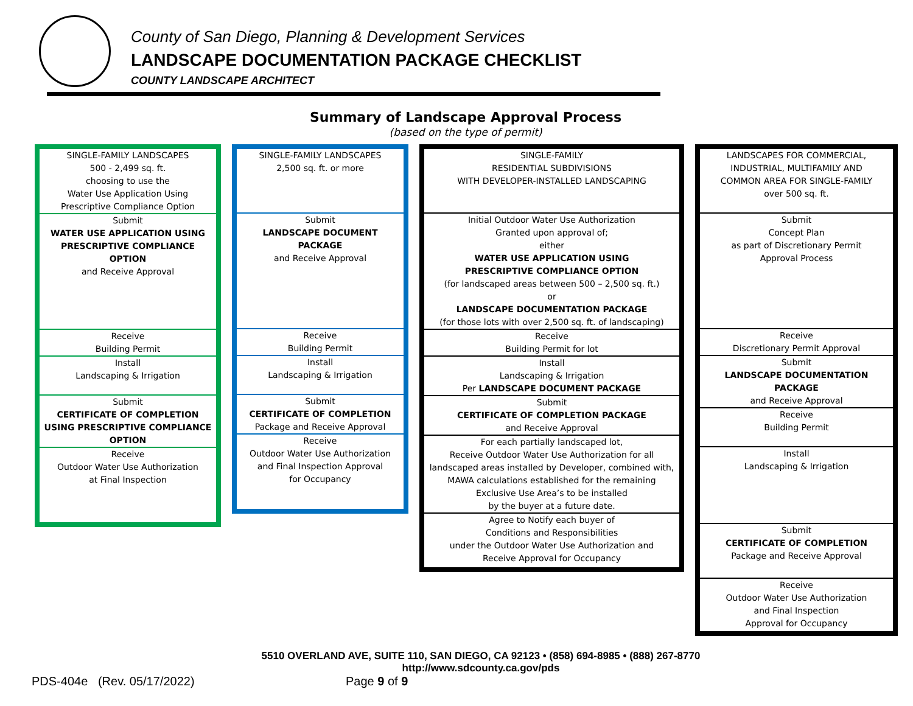County of San Diego, Planning & Development Services
LANDSCAPE DOCUMENTATION PACKAGE CHECKLIST
COUNTY LANDSCAPE ARCHITECT
Summary of Landscape Approval Process
(based on the type of permit)
| SINGLE-FAMILY LANDSCAPES 500 - 2,499 sq. ft. choosing to use the Water Use Application Using Prescriptive Compliance Option |
| Submit WATER USE APPLICATION USING PRESCRIPTIVE COMPLIANCE OPTION and Receive Approval |
| Receive Building Permit |
| Install Landscaping & Irrigation |
| Submit CERTIFICATE OF COMPLETION USING PRESCRIPTIVE COMPLIANCE OPTION |
| Receive Outdoor Water Use Authorization at Final Inspection |
| SINGLE-FAMILY LANDSCAPES 2,500 sq. ft. or more |
| Submit LANDSCAPE DOCUMENT PACKAGE and Receive Approval |
| Receive Building Permit |
| Install Landscaping & Irrigation |
| Submit CERTIFICATE OF COMPLETION Package and Receive Approval |
| Receive Outdoor Water Use Authorization and Final Inspection Approval for Occupancy |
| SINGLE-FAMILY RESIDENTIAL SUBDIVISIONS WITH DEVELOPER-INSTALLED LANDSCAPING |
| Initial Outdoor Water Use Authorization Granted upon approval of; either WATER USE APPLICATION USING PRESCRIPTIVE COMPLIANCE OPTION (for landscaped areas between 500 – 2,500 sq. ft.) or LANDSCAPE DOCUMENTATION PACKAGE (for those lots with over 2,500 sq. ft. of landscaping) |
| Receive Building Permit for lot |
| Install Landscaping & Irrigation Per LANDSCAPE DOCUMENT PACKAGE |
| Submit CERTIFICATE OF COMPLETION PACKAGE and Receive Approval |
| For each partially landscaped lot, Receive Outdoor Water Use Authorization for all landscaped areas installed by Developer, combined with, MAWA calculations established for the remaining Exclusive Use Area’s to be installed by the buyer at a future date. |
| Agree to Notify each buyer of Conditions and Responsibilities under the Outdoor Water Use Authorization and Receive Approval for Occupancy |
| LANDSCAPES FOR COMMERCIAL, INDUSTRIAL, MULTIFAMILY AND COMMON AREA FOR SINGLE-FAMILY over 500 sq. ft. |
| Submit Concept Plan as part of Discretionary Permit Approval Process |
| Receive Discretionary Permit Approval |
| Submit LANDSCAPE DOCUMENTATION PACKAGE and Receive Approval |
| Receive Building Permit |
| Install Landscaping & Irrigation |
| Submit CERTIFICATE OF COMPLETION Package and Receive Approval |
| Receive Outdoor Water Use Authorization and Final Inspection Approval for Occupancy |
5510 OVERLAND AVE, SUITE 110, SAN DIEGO, CA 92123 • (858) 694-8985 • (888) 267-8770
http://www.sdcounty.ca.gov/pds
PDS-404e (Rev. 05/17/2022) Page 9 of 9